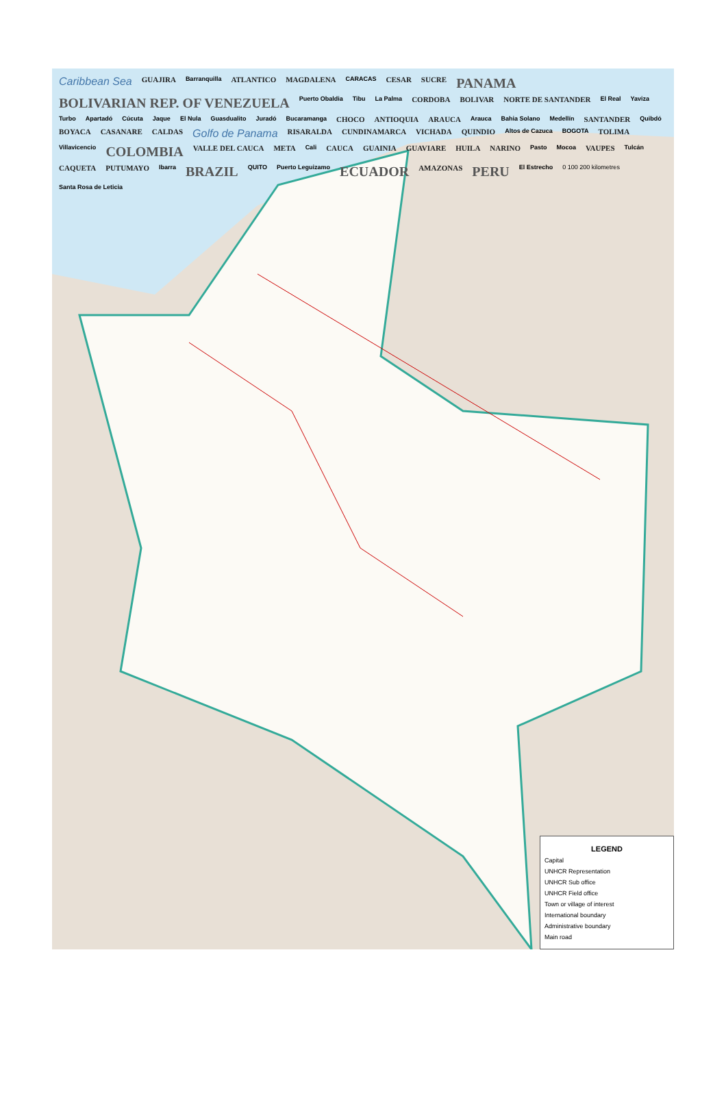Caribbean Sea GUAJIRA Barranquilla ATLANTICO MAGDALENA CARACAS CESAR SUCRE PANAMA BOLIVARIAN REP. OF VENEZUELA Puerto Obaldia Tibu La Palma CORDOBA BOLIVAR NORTE DE SANTANDER El Real Yaviza Turbo Apartadó Cúcuta Jaque El Nula Guasdualito Juradó Bucaramanga CHOCO ANTIOQUIA ARAUCA Arauca Bahia Solano Medellín SANTANDER Quibdó BOYACA CASANARE CALDAS Golfo de Panama RISARALDA CUNDINAMARCA VICHADA QUINDIO Altos de Cazuca BOGOTA TOLIMA Villavicencio COLOMBIA VALLE DEL CAUCA META Cali CAUCA GUAINIA GUAVIARE HUILA NARINO Pasto Mocoa VAUPES Tulcán CAQUETA PUTUMAYO Ibarra BRAZIL QUITO Puerto Leguizamo ECUADOR AMAZONAS PERU El Estrecho 0 100 200 kilometres Santa Rosa de Leticia
LEGEND
Capital
UNHCR Representation
UNHCR Sub office
UNHCR Field office
Town or village of interest
International boundary
Administrative boundary
Main road